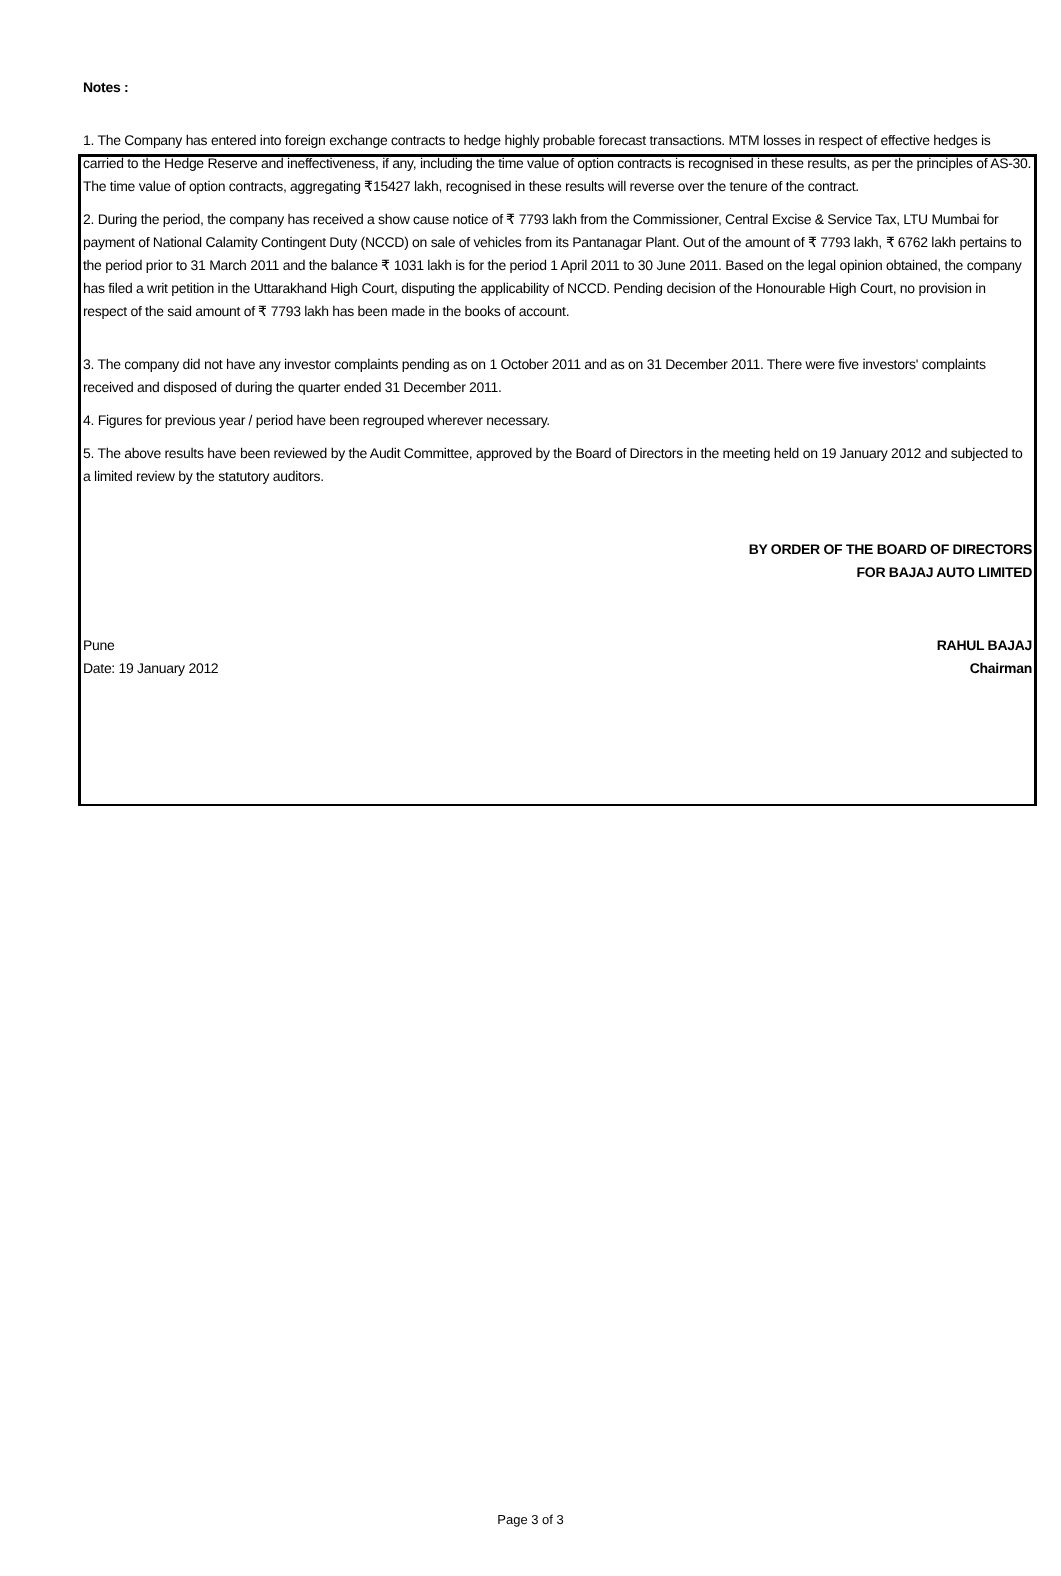Notes :
1. The Company has entered into foreign exchange contracts to hedge highly probable forecast transactions. MTM losses in respect of effective hedges is carried to the Hedge Reserve and ineffectiveness, if any, including the time value of option contracts is recognised in these results, as per the principles of AS-30. The time value of option contracts, aggregating ₹15427 lakh, recognised in these results will reverse over the tenure of the contract.
2. During the period, the company has received a show cause notice of ₹ 7793 lakh from the Commissioner, Central Excise & Service Tax, LTU Mumbai for payment of National Calamity Contingent Duty (NCCD) on sale of vehicles from its Pantanagar Plant. Out of the amount of ₹ 7793 lakh, ₹ 6762 lakh pertains to the period prior to 31 March 2011 and the balance ₹ 1031 lakh is for the period 1 April 2011 to 30 June 2011. Based on the legal opinion obtained, the company has filed a writ petition in the Uttarakhand High Court, disputing the applicability of NCCD. Pending decision of the Honourable High Court, no provision in respect of the said amount of ₹ 7793 lakh has been made in the books of account.
3. The company did not have any investor complaints pending as on 1 October 2011 and as on 31 December 2011. There were five investors' complaints received and disposed of during the quarter ended 31 December 2011.
4. Figures for previous year / period have been regrouped wherever necessary.
5. The above results have been reviewed by the Audit Committee, approved by the Board of Directors in the meeting held on 19 January 2012 and subjected to a limited review by the statutory auditors.
BY ORDER OF THE BOARD OF DIRECTORS
FOR BAJAJ AUTO LIMITED
Pune RAHUL BAJAJ
Date: 19 January 2012 Chairman
Page 3 of 3